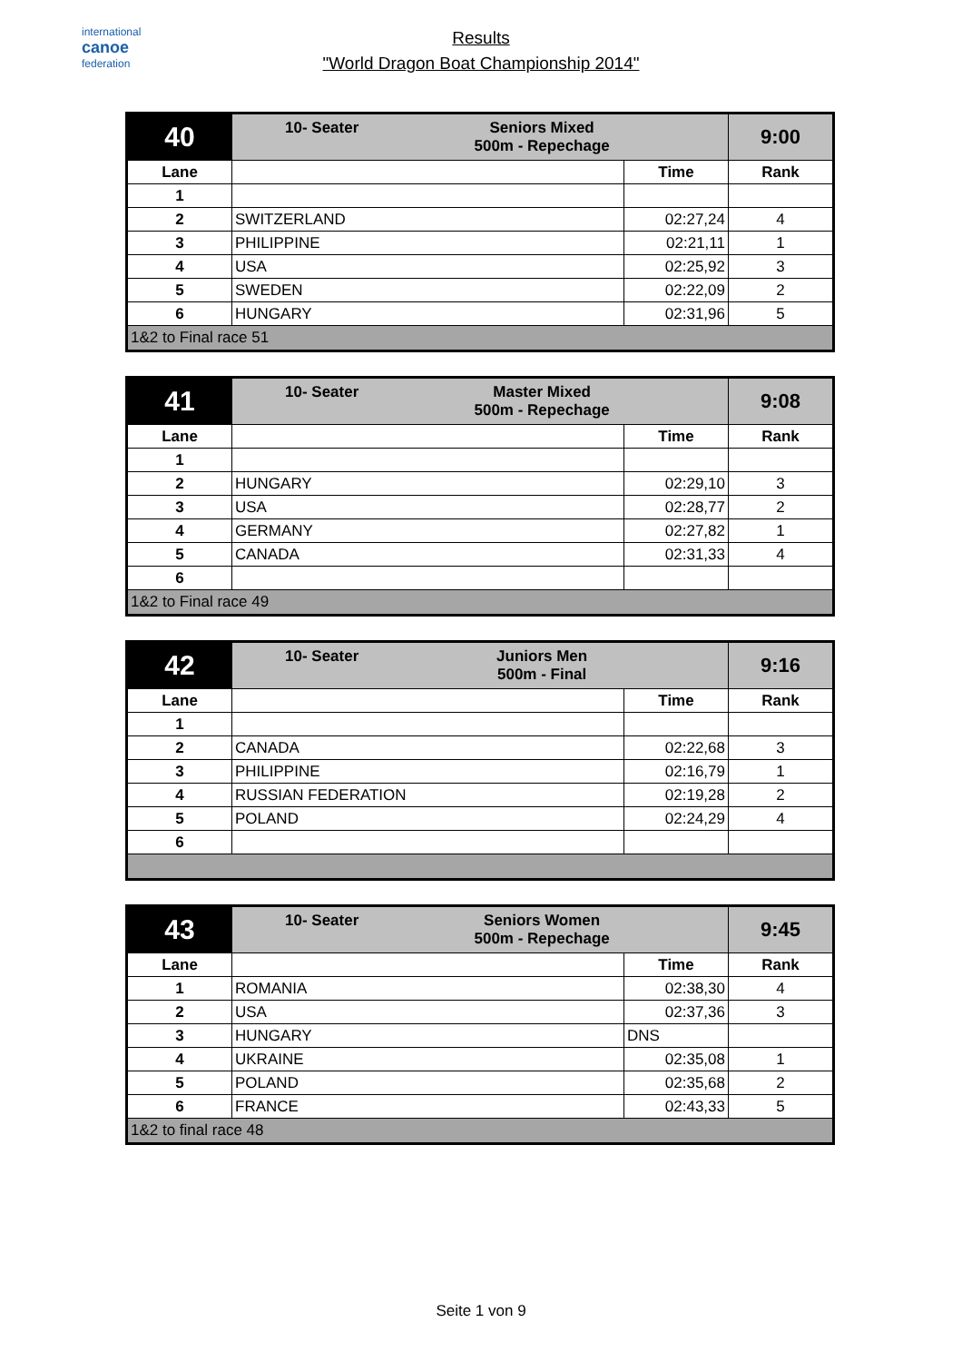international
canoe
federation
Results
"World Dragon Boat Championship 2014"
| 40 | 10- Seater Seniors Mixed 500m - Repechage | | 9:00 |
| Lane | | Time | Rank |
| 1 | | | |
| 2 | SWITZERLAND | 02:27,24 | 4 |
| 3 | PHILIPPINE | 02:21,11 | 1 |
| 4 | USA | 02:25,92 | 3 |
| 5 | SWEDEN | 02:22,09 | 2 |
| 6 | HUNGARY | 02:31,96 | 5 |
| 1&2 to Final race 51 | | | |
| 41 | 10- Seater Master Mixed 500m - Repechage | | 9:08 |
| Lane | | Time | Rank |
| 1 | | | |
| 2 | HUNGARY | 02:29,10 | 3 |
| 3 | USA | 02:28,77 | 2 |
| 4 | GERMANY | 02:27,82 | 1 |
| 5 | CANADA | 02:31,33 | 4 |
| 6 | | | |
| 1&2 to Final race 49 | | | |
| 42 | 10- Seater Juniors Men 500m - Final | | 9:16 |
| Lane | | Time | Rank |
| 1 | | | |
| 2 | CANADA | 02:22,68 | 3 |
| 3 | PHILIPPINE | 02:16,79 | 1 |
| 4 | RUSSIAN FEDERATION | 02:19,28 | 2 |
| 5 | POLAND | 02:24,29 | 4 |
| 6 | | | |
| 43 | 10- Seater Seniors Women 500m - Repechage | | 9:45 |
| Lane | | Time | Rank |
| 1 | ROMANIA | 02:38,30 | 4 |
| 2 | USA | 02:37,36 | 3 |
| 3 | HUNGARY | DNS | |
| 4 | UKRAINE | 02:35,08 | 1 |
| 5 | POLAND | 02:35,68 | 2 |
| 6 | FRANCE | 02:43,33 | 5 |
| 1&2 to final race 48 | | | |
Seite 1 von 9